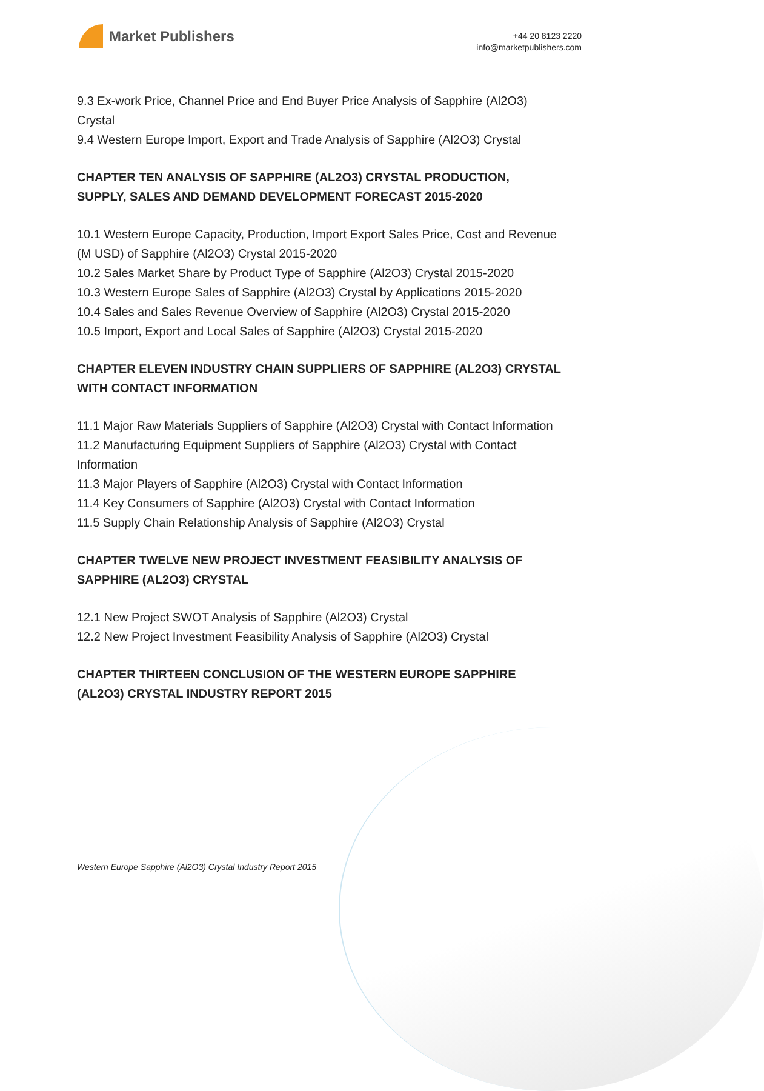Market Publishers
+44 20 8123 2220
info@marketpublishers.com
9.3 Ex-work Price, Channel Price and End Buyer Price Analysis of Sapphire (Al2O3) Crystal
9.4 Western Europe Import, Export and Trade Analysis of Sapphire (Al2O3) Crystal
CHAPTER TEN ANALYSIS OF SAPPHIRE (AL2O3) CRYSTAL PRODUCTION, SUPPLY, SALES AND DEMAND DEVELOPMENT FORECAST 2015-2020
10.1 Western Europe Capacity, Production, Import Export Sales Price, Cost and Revenue (M USD) of Sapphire (Al2O3) Crystal 2015-2020
10.2 Sales Market Share by Product Type of Sapphire (Al2O3) Crystal 2015-2020
10.3 Western Europe Sales of Sapphire (Al2O3) Crystal by Applications 2015-2020
10.4 Sales and Sales Revenue Overview of Sapphire (Al2O3) Crystal 2015-2020
10.5 Import, Export and Local Sales of Sapphire (Al2O3) Crystal 2015-2020
CHAPTER ELEVEN INDUSTRY CHAIN SUPPLIERS OF SAPPHIRE (AL2O3) CRYSTAL WITH CONTACT INFORMATION
11.1 Major Raw Materials Suppliers of Sapphire (Al2O3) Crystal with Contact Information
11.2 Manufacturing Equipment Suppliers of Sapphire (Al2O3) Crystal with Contact Information
11.3 Major Players of Sapphire (Al2O3) Crystal with Contact Information
11.4 Key Consumers of Sapphire (Al2O3) Crystal with Contact Information
11.5 Supply Chain Relationship Analysis of Sapphire (Al2O3) Crystal
CHAPTER TWELVE NEW PROJECT INVESTMENT FEASIBILITY ANALYSIS OF SAPPHIRE (AL2O3) CRYSTAL
12.1 New Project SWOT Analysis of Sapphire (Al2O3) Crystal
12.2 New Project Investment Feasibility Analysis of Sapphire (Al2O3) Crystal
CHAPTER THIRTEEN CONCLUSION OF THE WESTERN EUROPE SAPPHIRE (AL2O3) CRYSTAL INDUSTRY REPORT 2015
Western Europe Sapphire (Al2O3) Crystal Industry Report 2015